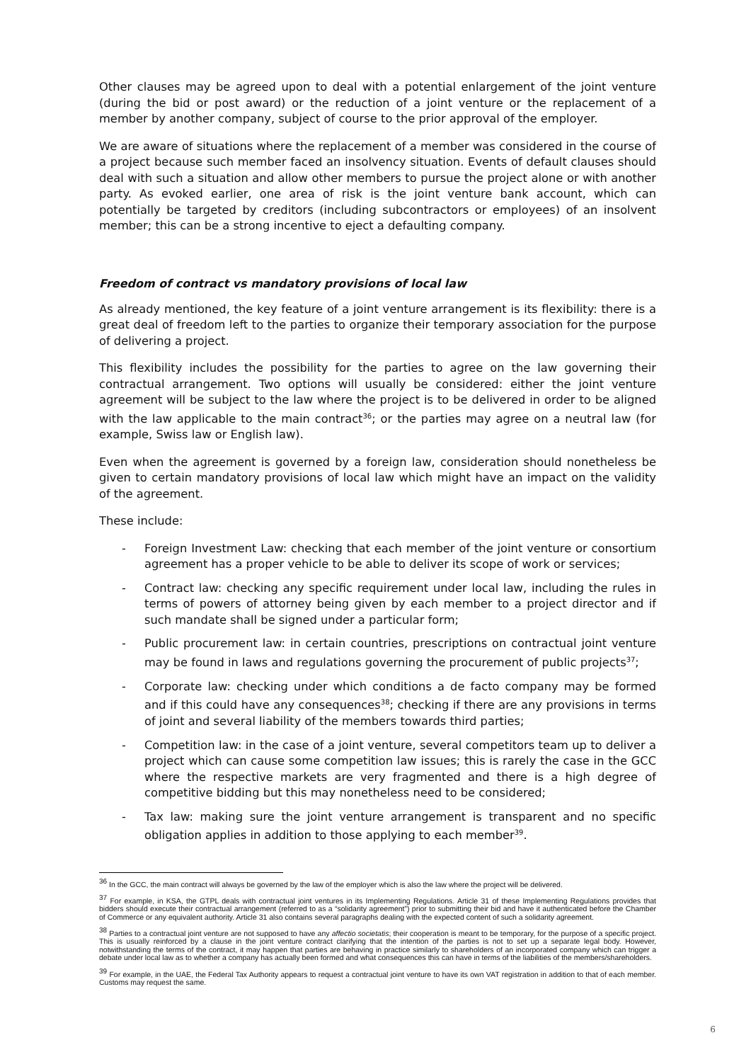Other clauses may be agreed upon to deal with a potential enlargement of the joint venture (during the bid or post award) or the reduction of a joint venture or the replacement of a member by another company, subject of course to the prior approval of the employer.
We are aware of situations where the replacement of a member was considered in the course of a project because such member faced an insolvency situation. Events of default clauses should deal with such a situation and allow other members to pursue the project alone or with another party. As evoked earlier, one area of risk is the joint venture bank account, which can potentially be targeted by creditors (including subcontractors or employees) of an insolvent member; this can be a strong incentive to eject a defaulting company.
Freedom of contract vs mandatory provisions of local law
As already mentioned, the key feature of a joint venture arrangement is its flexibility: there is a great deal of freedom left to the parties to organize their temporary association for the purpose of delivering a project.
This flexibility includes the possibility for the parties to agree on the law governing their contractual arrangement. Two options will usually be considered: either the joint venture agreement will be subject to the law where the project is to be delivered in order to be aligned with the law applicable to the main contract<sup>36</sup>; or the parties may agree on a neutral law (for example, Swiss law or English law).
Even when the agreement is governed by a foreign law, consideration should nonetheless be given to certain mandatory provisions of local law which might have an impact on the validity of the agreement.
These include:
- Foreign Investment Law: checking that each member of the joint venture or consortium agreement has a proper vehicle to be able to deliver its scope of work or services;
- Contract law: checking any specific requirement under local law, including the rules in terms of powers of attorney being given by each member to a project director and if such mandate shall be signed under a particular form;
- Public procurement law: in certain countries, prescriptions on contractual joint venture may be found in laws and regulations governing the procurement of public projects<sup>37</sup>;
- Corporate law: checking under which conditions a de facto company may be formed and if this could have any consequences<sup>38</sup>; checking if there are any provisions in terms of joint and several liability of the members towards third parties;
- Competition law: in the case of a joint venture, several competitors team up to deliver a project which can cause some competition law issues; this is rarely the case in the GCC where the respective markets are very fragmented and there is a high degree of competitive bidding but this may nonetheless need to be considered;
- Tax law: making sure the joint venture arrangement is transparent and no specific obligation applies in addition to those applying to each member<sup>39</sup>.
<sup>36</sup> In the GCC, the main contract will always be governed by the law of the employer which is also the law where the project will be delivered.
<sup>37</sup> For example, in KSA, the GTPL deals with contractual joint ventures in its Implementing Regulations. Article 31 of these Implementing Regulations provides that bidders should execute their contractual arrangement (referred to as a “solidarity agreement”) prior to submitting their bid and have it authenticated before the Chamber of Commerce or any equivalent authority. Article 31 also contains several paragraphs dealing with the expected content of such a solidarity agreement.
<sup>38</sup> Parties to a contractual joint venture are not supposed to have any affectio societatis; their cooperation is meant to be temporary, for the purpose of a specific project. This is usually reinforced by a clause in the joint venture contract clarifying that the intention of the parties is not to set up a separate legal body. However, notwithstanding the terms of the contract, it may happen that parties are behaving in practice similarly to shareholders of an incorporated company which can trigger a debate under local law as to whether a company has actually been formed and what consequences this can have in terms of the liabilities of the members/shareholders.
<sup>39</sup> For example, in the UAE, the Federal Tax Authority appears to request a contractual joint venture to have its own VAT registration in addition to that of each member. Customs may request the same.
6